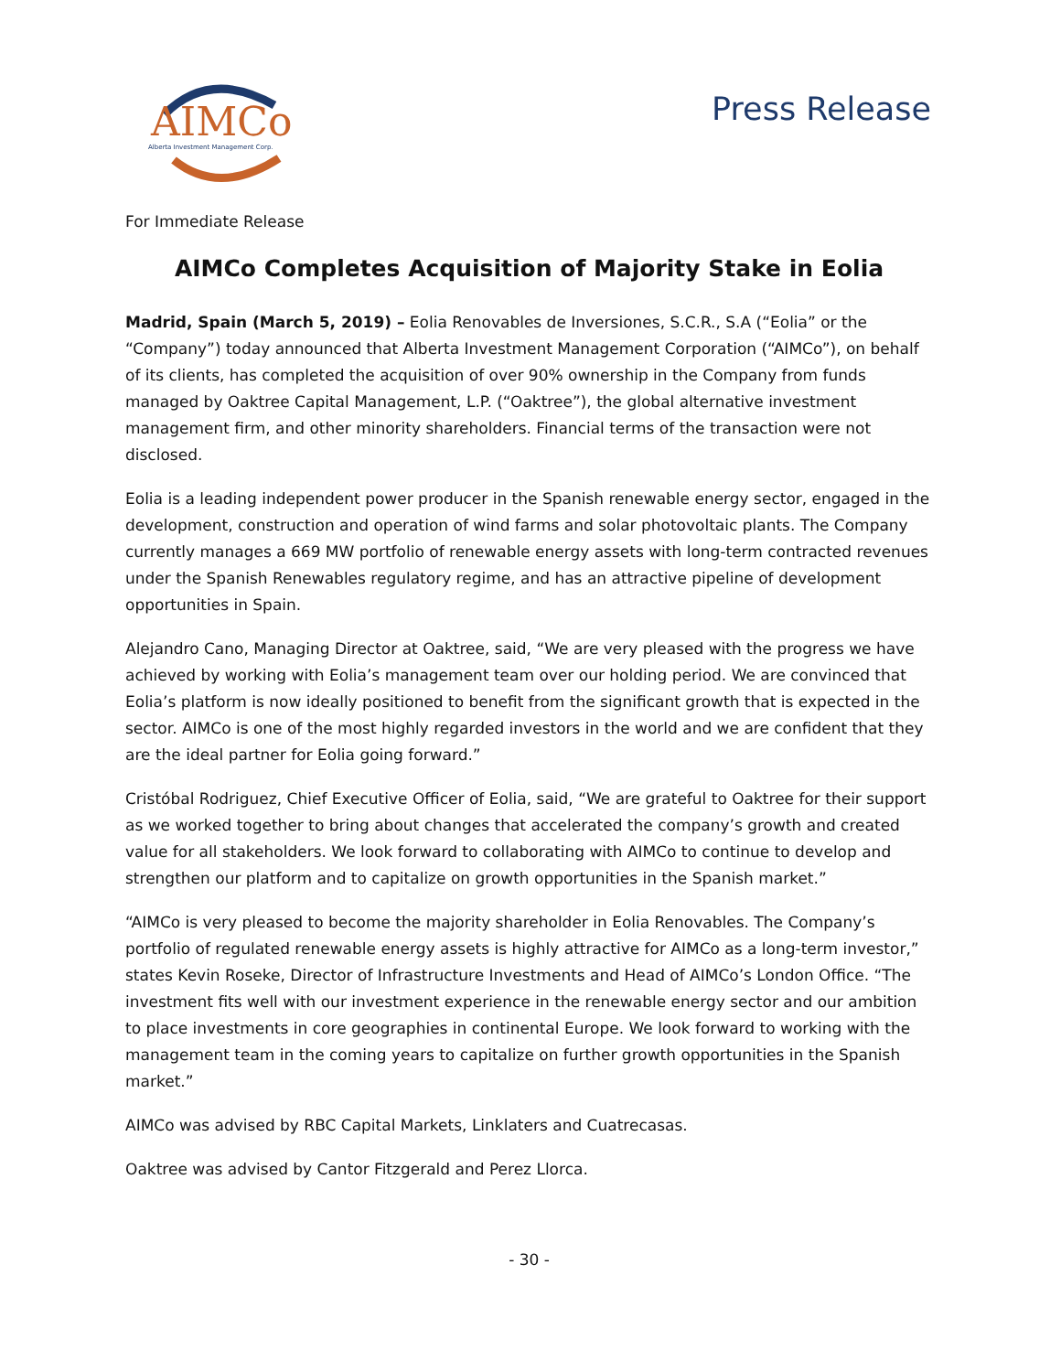AIMCo
Alberta Investment Management Corp.
Press Release
For Immediate Release
AIMCo Completes Acquisition of Majority Stake in Eolia
Madrid, Spain (March 5, 2019) – Eolia Renovables de Inversiones, S.C.R., S.A (“Eolia” or the “Company”) today announced that Alberta Investment Management Corporation (“AIMCo”), on behalf of its clients, has completed the acquisition of over 90% ownership in the Company from funds managed by Oaktree Capital Management, L.P. (“Oaktree”), the global alternative investment management firm, and other minority shareholders. Financial terms of the transaction were not disclosed.
Eolia is a leading independent power producer in the Spanish renewable energy sector, engaged in the development, construction and operation of wind farms and solar photovoltaic plants. The Company currently manages a 669 MW portfolio of renewable energy assets with long-term contracted revenues under the Spanish Renewables regulatory regime, and has an attractive pipeline of development opportunities in Spain.
Alejandro Cano, Managing Director at Oaktree, said, “We are very pleased with the progress we have achieved by working with Eolia’s management team over our holding period. We are convinced that Eolia’s platform is now ideally positioned to benefit from the significant growth that is expected in the sector. AIMCo is one of the most highly regarded investors in the world and we are confident that they are the ideal partner for Eolia going forward.”
Cristóbal Rodriguez, Chief Executive Officer of Eolia, said, “We are grateful to Oaktree for their support as we worked together to bring about changes that accelerated the company’s growth and created value for all stakeholders. We look forward to collaborating with AIMCo to continue to develop and strengthen our platform and to capitalize on growth opportunities in the Spanish market.”
“AIMCo is very pleased to become the majority shareholder in Eolia Renovables. The Company’s portfolio of regulated renewable energy assets is highly attractive for AIMCo as a long-term investor,” states Kevin Roseke, Director of Infrastructure Investments and Head of AIMCo’s London Office. “The investment fits well with our investment experience in the renewable energy sector and our ambition to place investments in core geographies in continental Europe. We look forward to working with the management team in the coming years to capitalize on further growth opportunities in the Spanish market.”
AIMCo was advised by RBC Capital Markets, Linklaters and Cuatrecasas.
Oaktree was advised by Cantor Fitzgerald and Perez Llorca.
- 30 -